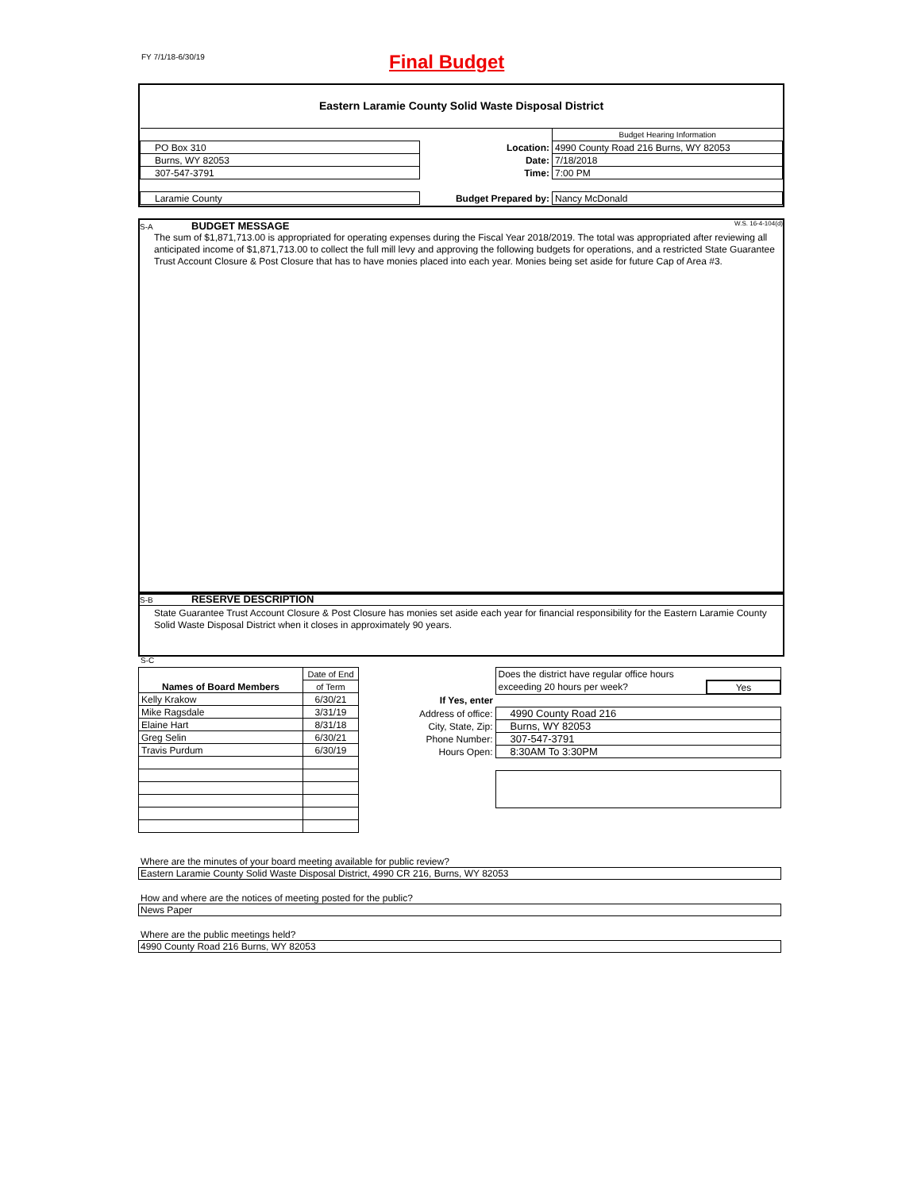FY 7/1/18-6/30/19 Final Budget
Eastern Laramie County Solid Waste Disposal District
| | | | Budget Hearing Information |
| PO Box 310 | | Location: | 4990 County Road 216 Burns, WY 82053 |
| Burns, WY 82053 | | Date: | 7/18/2018 |
| 307-547-3791 | | Time: | 7:00 PM |
| Laramie County | | Budget Prepared by: | Nancy McDonald |
S-A BUDGET MESSAGE W.S. 16-4-104(d)
The sum of $1,871,713.00 is appropriated for operating expenses during the Fiscal Year 2018/2019. The total was appropriated after reviewing all anticipated income of $1,871,713.00 to collect the full mill levy and approving the following budgets for operations, and a restricted State Guarantee Trust Account Closure & Post Closure that has to have monies placed into each year. Monies being set aside for future Cap of Area #3.
S-B RESERVE DESCRIPTION
State Guarantee Trust Account Closure & Post Closure has monies set aside each year for financial responsibility for the Eastern Laramie County Solid Waste Disposal District when it closes in approximately 90 years.
S-C
| Names of Board Members | Date of End |
| | of Term |
| Kelly Krakow | 6/30/21 |
| Mike Ragsdale | 3/31/19 |
| Elaine Hart | 8/31/18 |
| Greg Selin | 6/30/21 |
| Travis Purdum | 6/30/19 |
| | Does the district have regular office hours | |
| | exceeding 20 hours per week? | Yes |
| If Yes, enter | | |
| Address of office: | 4990 County Road 216 | |
| City, State, Zip: | Burns, WY 82053 | |
| Phone Number: | 307-547-3791 | |
| Hours Open: | 8:30AM To 3:30PM | |
Where are the minutes of your board meeting available for public review?
Eastern Laramie County Solid Waste Disposal District, 4990 CR 216, Burns, WY 82053
How and where are the notices of meeting posted for the public?
News Paper
Where are the public meetings held?
4990 County Road 216 Burns, WY 82053